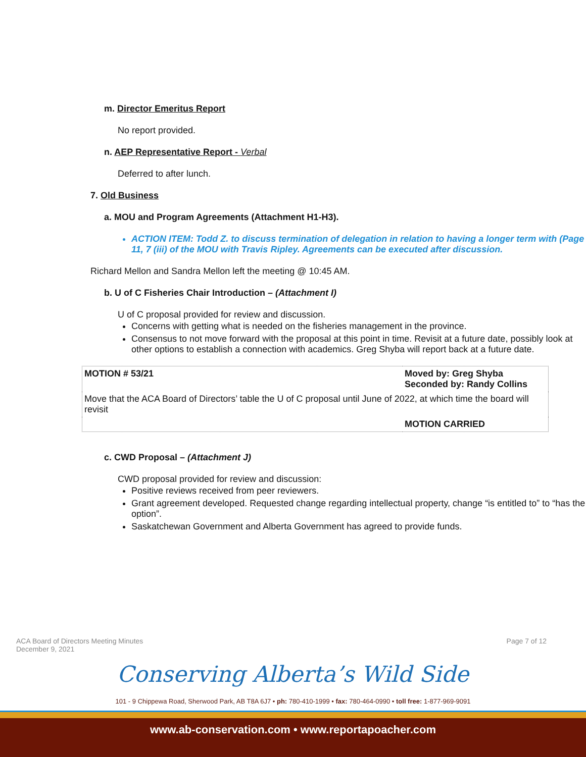m. Director Emeritus Report
No report provided.
n. AEP Representative Report - Verbal
Deferred to after lunch.
7. Old Business
a. MOU and Program Agreements (Attachment H1-H3).
ACTION ITEM: Todd Z. to discuss termination of delegation in relation to having a longer term with (Page 11, 7 (iii) of the MOU with Travis Ripley. Agreements can be executed after discussion.
Richard Mellon and Sandra Mellon left the meeting @ 10:45 AM.
b. U of C Fisheries Chair Introduction – (Attachment I)
U of C proposal provided for review and discussion.
Concerns with getting what is needed on the fisheries management in the province.
Consensus to not move forward with the proposal at this point in time. Revisit at a future date, possibly look at other options to establish a connection with academics. Greg Shyba will report back at a future date.
| MOTION # 53/21 | Moved by: Greg Shyba Seconded by: Randy Collins |
| Move that the ACA Board of Directors’ table the U of C proposal until June of 2022, at which time the board will revisit | |
| | MOTION CARRIED |
c. CWD Proposal – (Attachment J)
CWD proposal provided for review and discussion:
Positive reviews received from peer reviewers.
Grant agreement developed. Requested change regarding intellectual property, change “is entitled to” to “has the option”.
Saskatchewan Government and Alberta Government has agreed to provide funds.
ACA Board of Directors Meeting Minutes
December 9, 2021
Page 7 of 12
Conserving Alberta’s Wild Side
101 - 9 Chippewa Road, Sherwood Park, AB T8A 6J7 • ph: 780-410-1999 • fax: 780-464-0990 • toll free: 1-877-969-9091
www.ab-conservation.com • www.reportapoacher.com